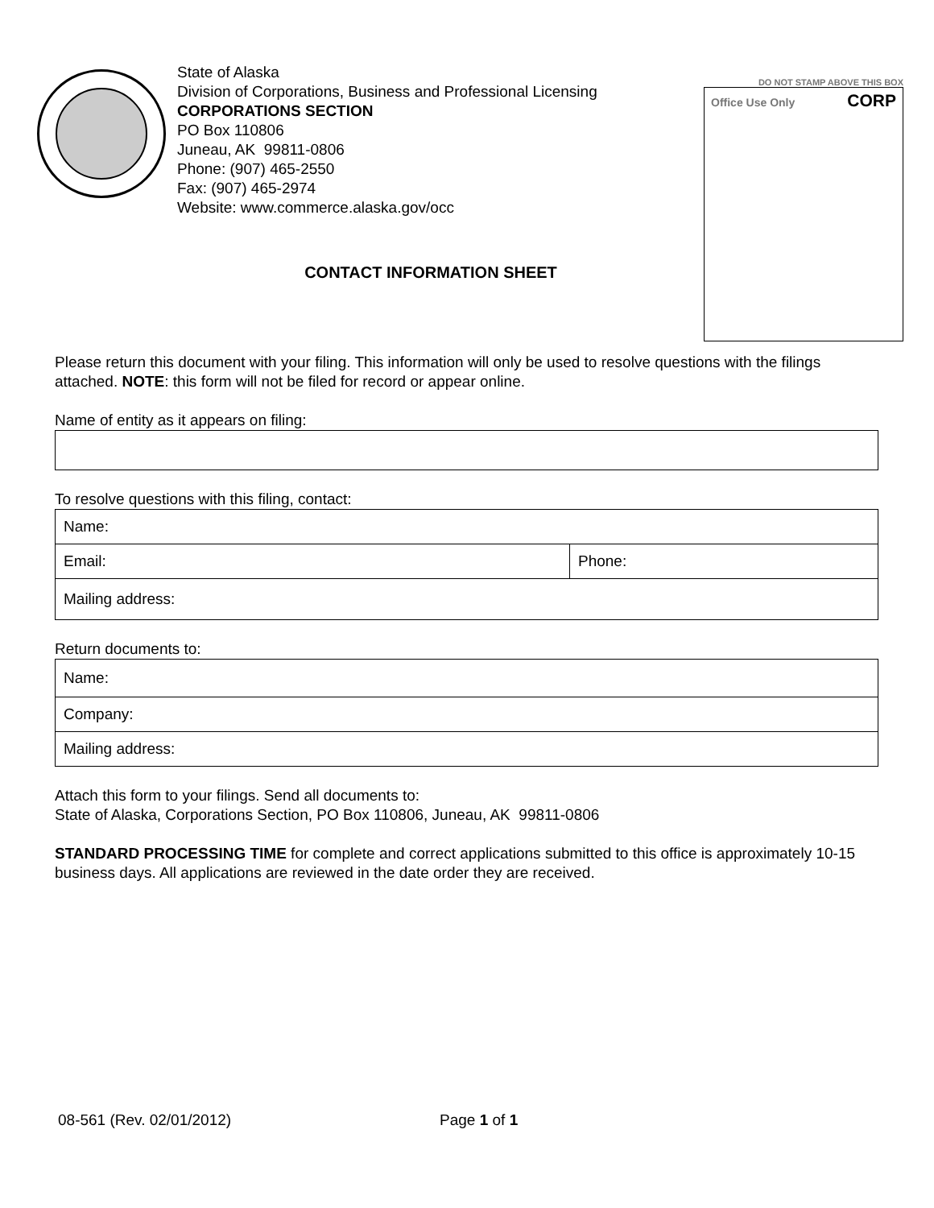State of Alaska
Division of Corporations, Business and Professional Licensing
CORPORATIONS SECTION
PO Box 110806
Juneau, AK 99811-0806
Phone: (907) 465-2550
Fax: (907) 465-2974
Website: www.commerce.alaska.gov/occ
CONTACT INFORMATION SHEET
DO NOT STAMP ABOVE THIS BOX
Office Use Only CORP
Please return this document with your filing. This information will only be used to resolve questions with the filings attached. NOTE: this form will not be filed for record or appear online.
Name of entity as it appears on filing:
To resolve questions with this filing, contact:
| Name: | |
| Email: | Phone: |
| Mailing address: | |
Return documents to:
| Name: |
| Company: |
| Mailing address: |
Attach this form to your filings. Send all documents to:
State of Alaska, Corporations Section, PO Box 110806, Juneau, AK 99811-0806
STANDARD PROCESSING TIME for complete and correct applications submitted to this office is approximately 10-15 business days. All applications are reviewed in the date order they are received.
08-561 (Rev. 02/01/2012) Page 1 of 1